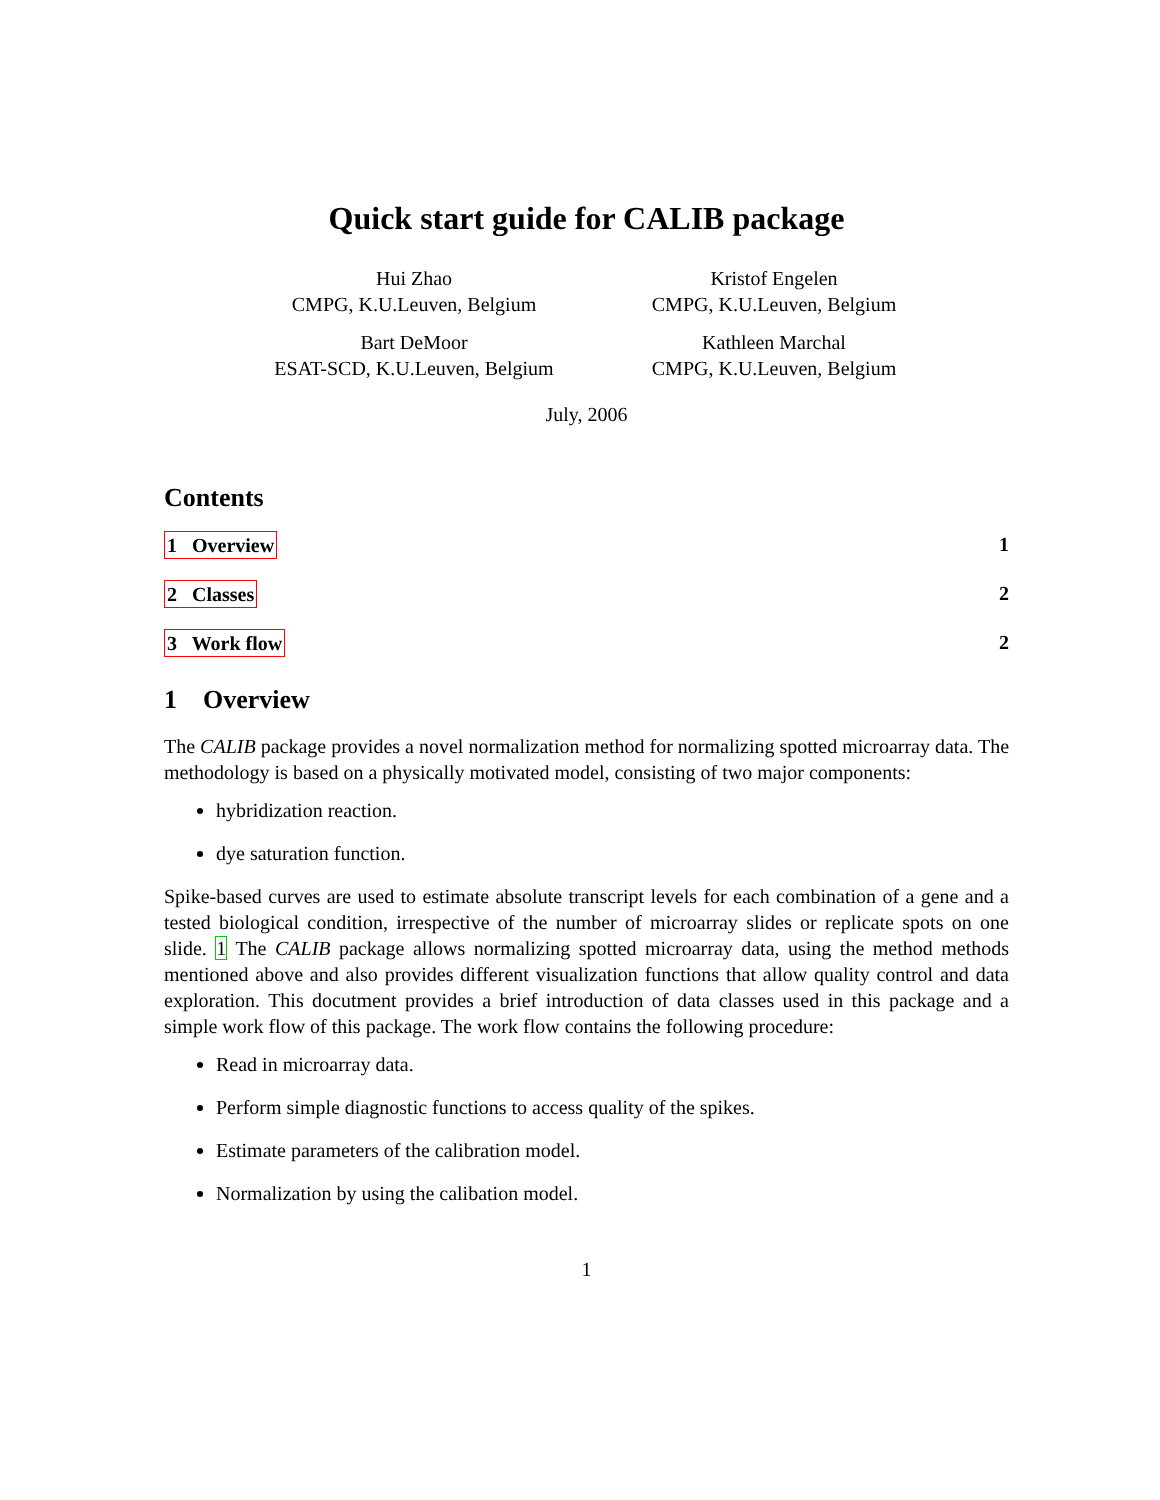Quick start guide for CALIB package
Hui Zhao
CMPG, K.U.Leuven, Belgium
Kristof Engelen
CMPG, K.U.Leuven, Belgium
Bart DeMoor
ESAT-SCD, K.U.Leuven, Belgium
Kathleen Marchal
CMPG, K.U.Leuven, Belgium
July, 2006
Contents
1 Overview 1
2 Classes 2
3 Work flow 2
1 Overview
The CALIB package provides a novel normalization method for normalizing spotted microarray data. The methodology is based on a physically motivated model, consisting of two major components:
hybridization reaction.
dye saturation function.
Spike-based curves are used to estimate absolute transcript levels for each combination of a gene and a tested biological condition, irrespective of the number of microarray slides or replicate spots on one slide. 1 The CALIB package allows normalizing spotted microarray data, using the method methods mentioned above and also provides different visualization functions that allow quality control and data exploration. This docutment provides a brief introduction of data classes used in this package and a simple work flow of this package. The work flow contains the following procedure:
Read in microarray data.
Perform simple diagnostic functions to access quality of the spikes.
Estimate parameters of the calibration model.
Normalization by using the calibation model.
1